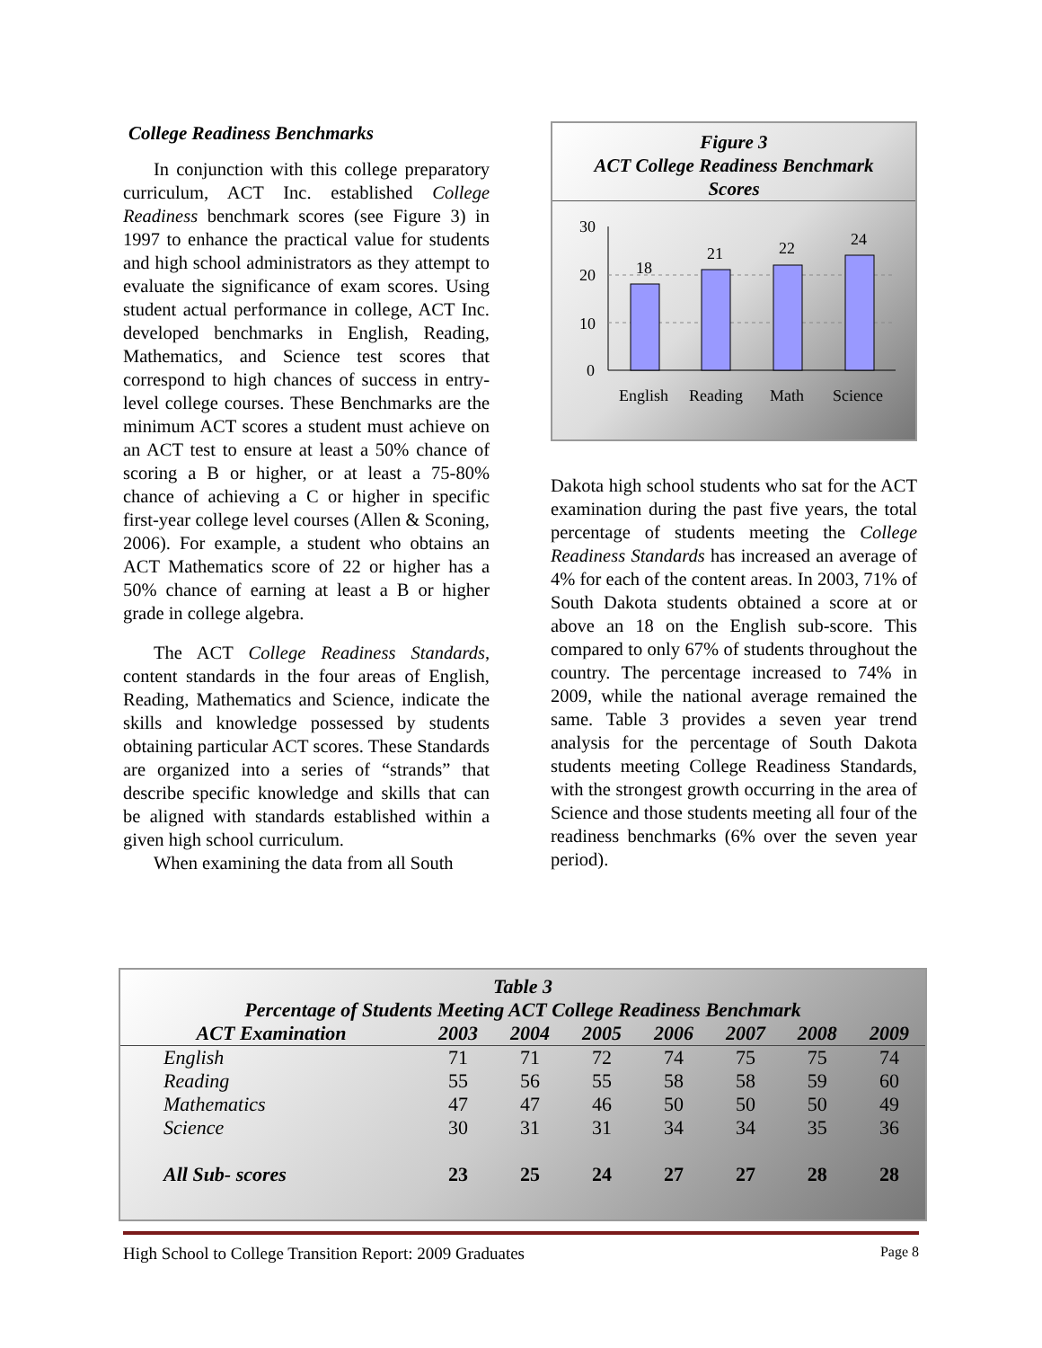College Readiness Benchmarks
In conjunction with this college preparatory curriculum, ACT Inc. established College Readiness benchmark scores (see Figure 3) in 1997 to enhance the practical value for students and high school administrators as they attempt to evaluate the significance of exam scores. Using student actual performance in college, ACT Inc. developed benchmarks in English, Reading, Mathematics, and Science test scores that correspond to high chances of success in entry-level college courses. These Benchmarks are the minimum ACT scores a student must achieve on an ACT test to ensure at least a 50% chance of scoring a B or higher, or at least a 75-80% chance of achieving a C or higher in specific first-year college level courses (Allen & Sconing, 2006). For example, a student who obtains an ACT Mathematics score of 22 or higher has a 50% chance of earning at least a B or higher grade in college algebra.
The ACT College Readiness Standards, content standards in the four areas of English, Reading, Mathematics and Science, indicate the skills and knowledge possessed by students obtaining particular ACT scores. These Standards are organized into a series of “strands” that describe specific knowledge and skills that can be aligned with standards established within a given high school curriculum.
When examining the data from all South
Figure 3
ACT College Readiness Benchmark
Scores
30
20
10
0
18
21
22
24
English
Reading
Math
Science
Dakota high school students who sat for the ACT examination during the past five years, the total percentage of students meeting the College Readiness Standards has increased an average of 4% for each of the content areas. In 2003, 71% of South Dakota students obtained a score at or above an 18 on the English sub-score. This compared to only 67% of students throughout the country. The percentage increased to 74% in 2009, while the national average remained the same. Table 3 provides a seven year trend analysis for the percentage of South Dakota students meeting College Readiness Standards, with the strongest growth occurring in the area of Science and those students meeting all four of the readiness benchmarks (6% over the seven year period).
| Table 3 Percentage of Students Meeting ACT College Readiness Benchmark | | | | | | | |
| ACT Examination | 2003 | 2004 | 2005 | 2006 | 2007 | 2008 | 2009 |
| English | 71 | 71 | 72 | 74 | 75 | 75 | 74 |
| Reading | 55 | 56 | 55 | 58 | 58 | 59 | 60 |
| Mathematics | 47 | 47 | 46 | 50 | 50 | 50 | 49 |
| Science | 30 | 31 | 31 | 34 | 34 | 35 | 36 |
| All Sub- scores | 23 | 25 | 24 | 27 | 27 | 28 | 28 |
High School to College Transition Report: 2009 Graduates Page 8